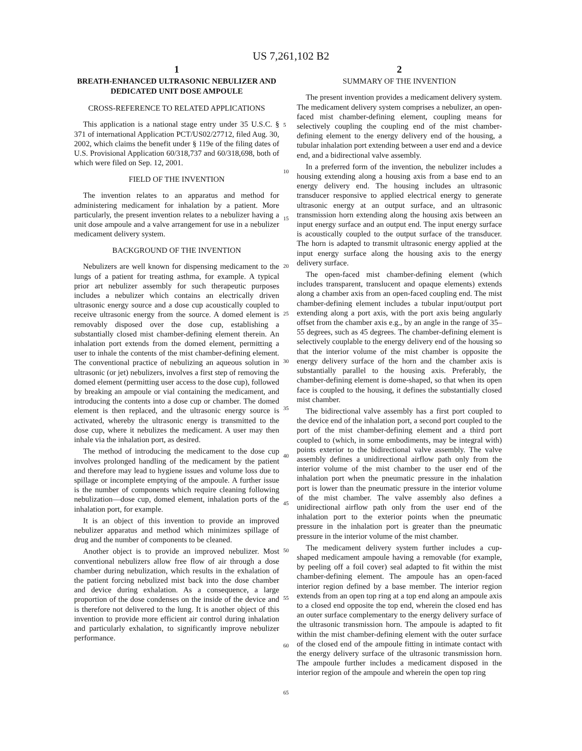US 7,261,102 B2
1
BREATH-ENHANCED ULTRASONIC NEBULIZER AND DEDICATED UNIT DOSE AMPOULE
CROSS-REFERENCE TO RELATED APPLICATIONS
This application is a national stage entry under 35 U.S.C. § 371 of international Application PCT/US02/27712, filed Aug. 30, 2002, which claims the benefit under § 119e of the filing dates of U.S. Provisional Application 60/318,737 and 60/318,698, both of which were filed on Sep. 12, 2001.
FIELD OF THE INVENTION
The invention relates to an apparatus and method for administering medicament for inhalation by a patient. More particularly, the present invention relates to a nebulizer having a unit dose ampoule and a valve arrangement for use in a nebulizer medicament delivery system.
BACKGROUND OF THE INVENTION
Nebulizers are well known for dispensing medicament to the lungs of a patient for treating asthma, for example. A typical prior art nebulizer assembly for such therapeutic purposes includes a nebulizer which contains an electrically driven ultrasonic energy source and a dose cup acoustically coupled to receive ultrasonic energy from the source. A domed element is removably disposed over the dose cup, establishing a substantially closed mist chamber-defining element therein. An inhalation port extends from the domed element, permitting a user to inhale the contents of the mist chamber-defining element. The conventional practice of nebulizing an aqueous solution in ultrasonic (or jet) nebulizers, involves a first step of removing the domed element (permitting user access to the dose cup), followed by breaking an ampoule or vial containing the medicament, and introducing the contents into a dose cup or chamber. The domed element is then replaced, and the ultrasonic energy source is activated, whereby the ultrasonic energy is transmitted to the dose cup, where it nebulizes the medicament. A user may then inhale via the inhalation port, as desired.
The method of introducing the medicament to the dose cup involves prolonged handling of the medicament by the patient and therefore may lead to hygiene issues and volume loss due to spillage or incomplete emptying of the ampoule. A further issue is the number of components which require cleaning following nebulization—dose cup, domed element, inhalation ports of the inhalation port, for example.
It is an object of this invention to provide an improved nebulizer apparatus and method which minimizes spillage of drug and the number of components to be cleaned.
Another object is to provide an improved nebulizer. Most conventional nebulizers allow free flow of air through a dose chamber during nebulization, which results in the exhalation of the patient forcing nebulized mist back into the dose chamber and device during exhalation. As a consequence, a large proportion of the dose condenses on the inside of the device and is therefore not delivered to the lung. It is another object of this invention to provide more efficient air control during inhalation and particularly exhalation, to significantly improve nebulizer performance.
2
SUMMARY OF THE INVENTION
The present invention provides a medicament delivery system. The medicament delivery system comprises a nebulizer, an open-faced mist chamber-defining element, coupling means for selectively coupling the coupling end of the mist chamber-defining element to the energy delivery end of the housing, a tubular inhalation port extending between a user end and a device end, and a bidirectional valve assembly.
In a preferred form of the invention, the nebulizer includes a housing extending along a housing axis from a base end to an energy delivery end. The housing includes an ultrasonic transducer responsive to applied electrical energy to generate ultrasonic energy at an output surface, and an ultrasonic transmission horn extending along the housing axis between an input energy surface and an output end. The input energy surface is acoustically coupled to the output surface of the transducer. The horn is adapted to transmit ultrasonic energy applied at the input energy surface along the housing axis to the energy delivery surface.
The open-faced mist chamber-defining element (which includes transparent, translucent and opaque elements) extends along a chamber axis from an open-faced coupling end. The mist chamber-defining element includes a tubular input/output port extending along a port axis, with the port axis being angularly offset from the chamber axis e.g., by an angle in the range of 35–55 degrees, such as 45 degrees. The chamber-defining element is selectively couplable to the energy delivery end of the housing so that the interior volume of the mist chamber is opposite the energy delivery surface of the horn and the chamber axis is substantially parallel to the housing axis. Preferably, the chamber-defining element is dome-shaped, so that when its open face is coupled to the housing, it defines the substantially closed mist chamber.
The bidirectional valve assembly has a first port coupled to the device end of the inhalation port, a second port coupled to the port of the mist chamber-defining element and a third port coupled to (which, in some embodiments, may be integral with) points exterior to the bidirectional valve assembly. The valve assembly defines a unidirectional airflow path only from the interior volume of the mist chamber to the user end of the inhalation port when the pneumatic pressure in the inhalation port is lower than the pneumatic pressure in the interior volume of the mist chamber. The valve assembly also defines a unidirectional airflow path only from the user end of the inhalation port to the exterior points when the pneumatic pressure in the inhalation port is greater than the pneumatic pressure in the interior volume of the mist chamber.
The medicament delivery system further includes a cup-shaped medicament ampoule having a removable (for example, by peeling off a foil cover) seal adapted to fit within the mist chamber-defining element. The ampoule has an open-faced interior region defined by a base member. The interior region extends from an open top ring at a top end along an ampoule axis to a closed end opposite the top end, wherein the closed end has an outer surface complementary to the energy delivery surface of the ultrasonic transmission horn. The ampoule is adapted to fit within the mist chamber-defining element with the outer surface of the closed end of the ampoule fitting in intimate contact with the energy delivery surface of the ultrasonic transmission horn. The ampoule further includes a medicament disposed in the interior region of the ampoule and wherein the open top ring
5
10
15
20
25
30
35
40
45
50
55
60
65